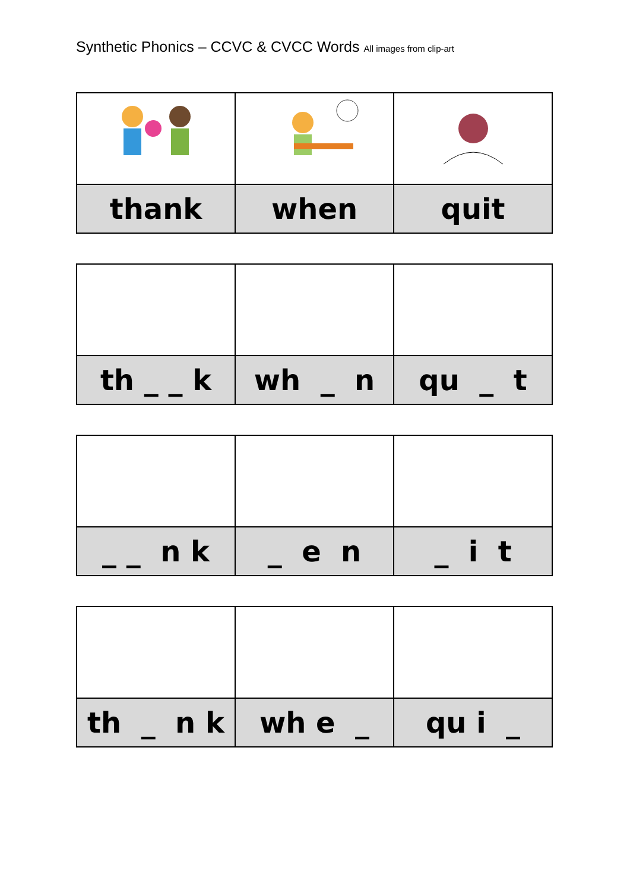Synthetic Phonics – CCVC & CVCC Words All images from clip-art
| thank | when | quit |
| th _ _ k | wh _ n | qu _ t |
| _ _ n k | _ e n | _ i t |
| th _ n k | wh e _ | qu i _ |